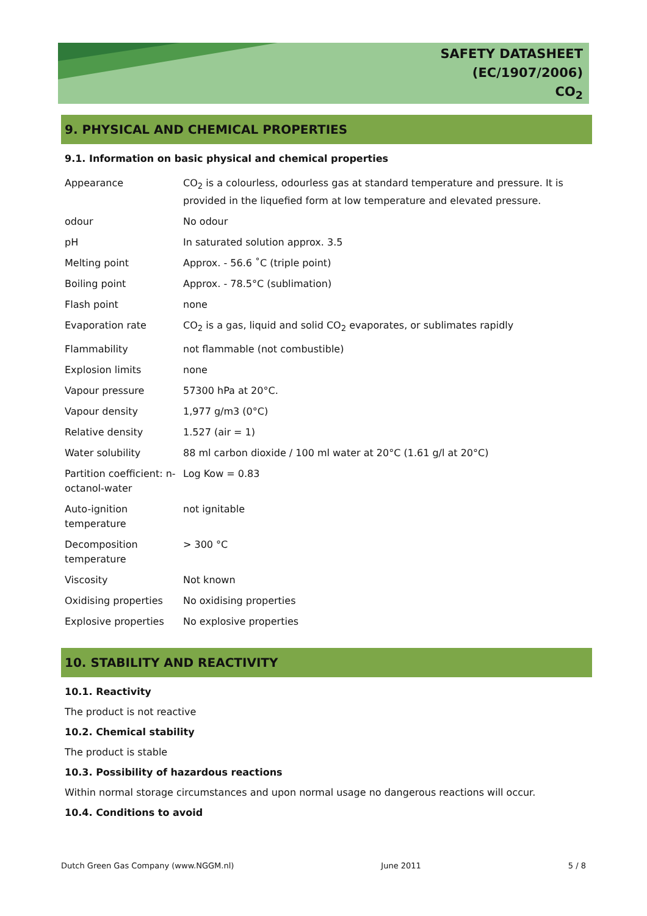SAFETY DATASHEET
(EC/1907/2006)
CO<sub>2</sub>
9. PHYSICAL AND CHEMICAL PROPERTIES
9.1. Information on basic physical and chemical properties
| Appearance | CO<sub>2</sub> is a colourless, odourless gas at standard temperature and pressure. It is provided in the liquefied form at low temperature and elevated pressure. |
| odour | No odour |
| pH | In saturated solution approx. 3.5 |
| Melting point | Approx. - 56.6 ˚C (triple point) |
| Boiling point | Approx. - 78.5°C (sublimation) |
| Flash point | none |
| Evaporation rate | CO<sub>2</sub> is a gas, liquid and solid CO<sub>2</sub> evaporates, or sublimates rapidly |
| Flammability | not flammable (not combustible) |
| Explosion limits | none |
| Vapour pressure | 57300 hPa at 20°C. |
| Vapour density | 1,977 g/m3 (0°C) |
| Relative density | 1.527 (air = 1) |
| Water solubility | 88 ml carbon dioxide / 100 ml water at 20°C (1.61 g/l at 20°C) |
| Partition coefficient: n-octanol-water | Log Kow = 0.83 |
| Auto-ignition temperature | not ignitable |
| Decomposition temperature | > 300 °C |
| Viscosity | Not known |
| Oxidising properties | No oxidising properties |
| Explosive properties | No explosive properties |
10. STABILITY AND REACTIVITY
10.1. Reactivity
The product is not reactive
10.2. Chemical stability
The product is stable
10.3. Possibility of hazardous reactions
Within normal storage circumstances and upon normal usage no dangerous reactions will occur.
10.4. Conditions to avoid
Dutch Green Gas Company (www.NGGM.nl) June 2011 5 / 8